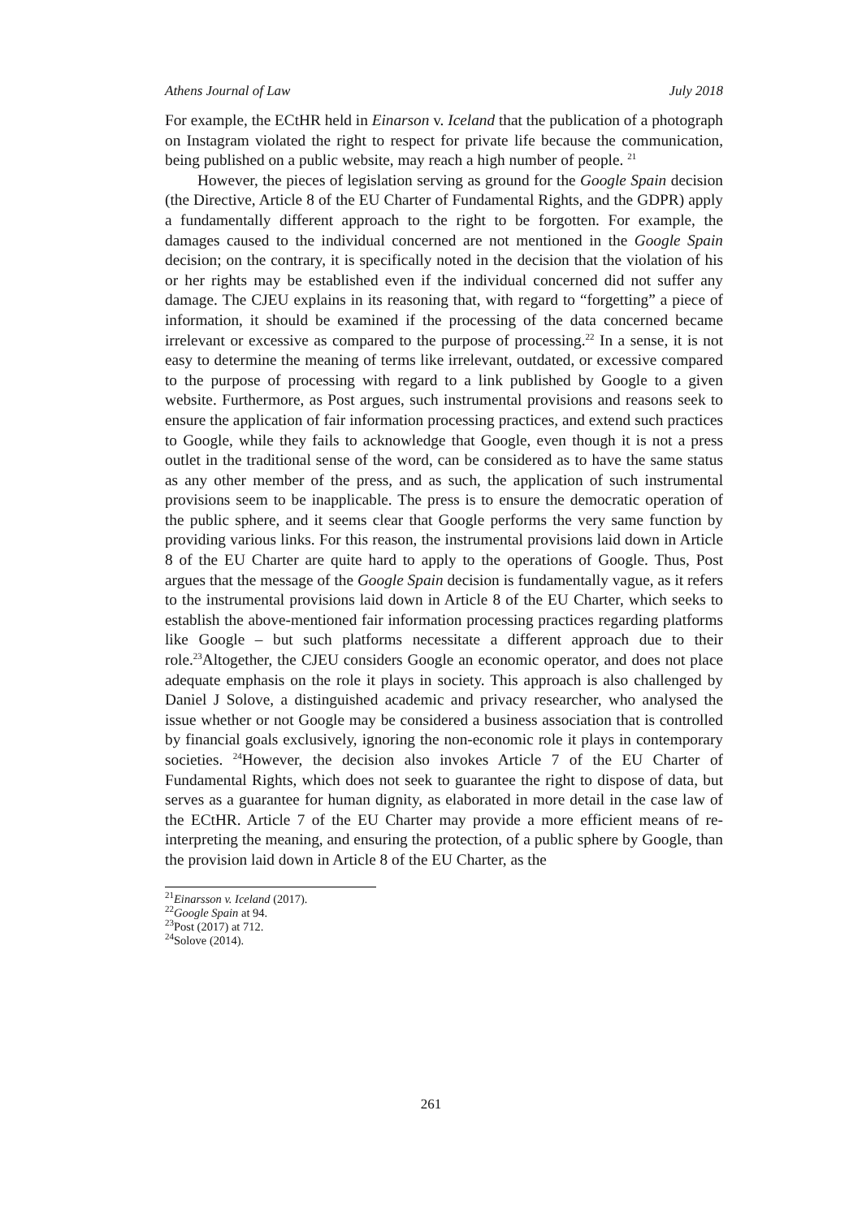Athens Journal of Law July 2018
For example, the ECtHR held in Einarson v. Iceland that the publication of a photograph on Instagram violated the right to respect for private life because the communication, being published on a public website, may reach a high number of people. <sup>21</sup>
However, the pieces of legislation serving as ground for the Google Spain decision (the Directive, Article 8 of the EU Charter of Fundamental Rights, and the GDPR) apply a fundamentally different approach to the right to be forgotten. For example, the damages caused to the individual concerned are not mentioned in the Google Spain decision; on the contrary, it is specifically noted in the decision that the violation of his or her rights may be established even if the individual concerned did not suffer any damage. The CJEU explains in its reasoning that, with regard to “forgetting” a piece of information, it should be examined if the processing of the data concerned became irrelevant or excessive as compared to the purpose of processing.<sup>22</sup> In a sense, it is not easy to determine the meaning of terms like irrelevant, outdated, or excessive compared to the purpose of processing with regard to a link published by Google to a given website. Furthermore, as Post argues, such instrumental provisions and reasons seek to ensure the application of fair information processing practices, and extend such practices to Google, while they fails to acknowledge that Google, even though it is not a press outlet in the traditional sense of the word, can be considered as to have the same status as any other member of the press, and as such, the application of such instrumental provisions seem to be inapplicable. The press is to ensure the democratic operation of the public sphere, and it seems clear that Google performs the very same function by providing various links. For this reason, the instrumental provisions laid down in Article 8 of the EU Charter are quite hard to apply to the operations of Google. Thus, Post argues that the message of the Google Spain decision is fundamentally vague, as it refers to the instrumental provisions laid down in Article 8 of the EU Charter, which seeks to establish the above-mentioned fair information processing practices regarding platforms like Google – but such platforms necessitate a different approach due to their role.<sup>23</sup>Altogether, the CJEU considers Google an economic operator, and does not place adequate emphasis on the role it plays in society. This approach is also challenged by Daniel J Solove, a distinguished academic and privacy researcher, who analysed the issue whether or not Google may be considered a business association that is controlled by financial goals exclusively, ignoring the non-economic role it plays in contemporary societies. <sup>24</sup>However, the decision also invokes Article 7 of the EU Charter of Fundamental Rights, which does not seek to guarantee the right to dispose of data, but serves as a guarantee for human dignity, as elaborated in more detail in the case law of the ECtHR. Article 7 of the EU Charter may provide a more efficient means of re-interpreting the meaning, and ensuring the protection, of a public sphere by Google, than the provision laid down in Article 8 of the EU Charter, as the
<sup>21</sup> Einarsson v. Iceland (2017).
<sup>22</sup> Google Spain at 94.
<sup>23</sup> Post (2017) at 712.
<sup>24</sup> Solove (2014).
261